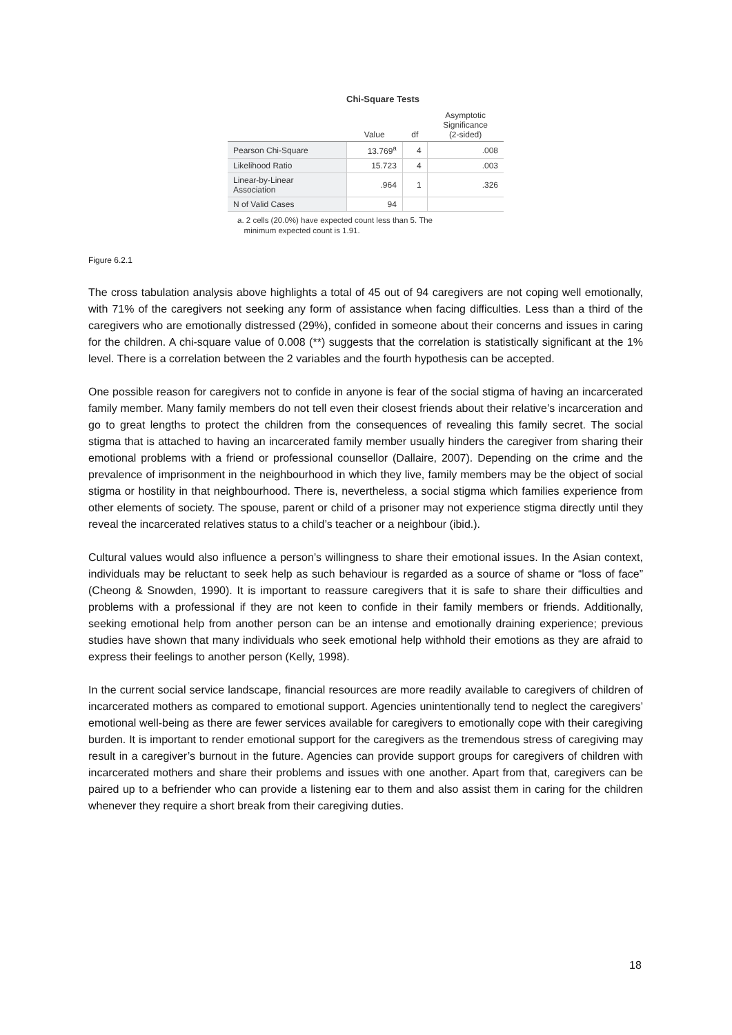Chi-Square Tests
| | Value | df | Asymptotic Significance (2-sided) |
| --- | --- | --- | --- |
| Pearson Chi-Square | 13.769<sup>a</sup> | 4 | .008 |
| Likelihood Ratio | 15.723 | 4 | .003 |
| Linear-by-Linear Association | .964 | 1 | .326 |
| N of Valid Cases | 94 | | |
a. 2 cells (20.0%) have expected count less than 5. The
minimum expected count is 1.91.
Figure 6.2.1
The cross tabulation analysis above highlights a total of 45 out of 94 caregivers are not coping well emotionally, with 71% of the caregivers not seeking any form of assistance when facing difficulties. Less than a third of the caregivers who are emotionally distressed (29%), confided in someone about their concerns and issues in caring for the children. A chi-square value of 0.008 (**) suggests that the correlation is statistically significant at the 1% level. There is a correlation between the 2 variables and the fourth hypothesis can be accepted.
One possible reason for caregivers not to confide in anyone is fear of the social stigma of having an incarcerated family member. Many family members do not tell even their closest friends about their relative’s incarceration and go to great lengths to protect the children from the consequences of revealing this family secret. The social stigma that is attached to having an incarcerated family member usually hinders the caregiver from sharing their emotional problems with a friend or professional counsellor (Dallaire, 2007). Depending on the crime and the prevalence of imprisonment in the neighbourhood in which they live, family members may be the object of social stigma or hostility in that neighbourhood. There is, nevertheless, a social stigma which families experience from other elements of society. The spouse, parent or child of a prisoner may not experience stigma directly until they reveal the incarcerated relatives status to a child’s teacher or a neighbour (ibid.).
Cultural values would also influence a person’s willingness to share their emotional issues. In the Asian context, individuals may be reluctant to seek help as such behaviour is regarded as a source of shame or “loss of face” (Cheong & Snowden, 1990). It is important to reassure caregivers that it is safe to share their difficulties and problems with a professional if they are not keen to confide in their family members or friends. Additionally, seeking emotional help from another person can be an intense and emotionally draining experience; previous studies have shown that many individuals who seek emotional help withhold their emotions as they are afraid to express their feelings to another person (Kelly, 1998).
In the current social service landscape, financial resources are more readily available to caregivers of children of incarcerated mothers as compared to emotional support. Agencies unintentionally tend to neglect the caregivers’ emotional well-being as there are fewer services available for caregivers to emotionally cope with their caregiving burden. It is important to render emotional support for the caregivers as the tremendous stress of caregiving may result in a caregiver’s burnout in the future. Agencies can provide support groups for caregivers of children with incarcerated mothers and share their problems and issues with one another. Apart from that, caregivers can be paired up to a befriender who can provide a listening ear to them and also assist them in caring for the children whenever they require a short break from their caregiving duties.
18